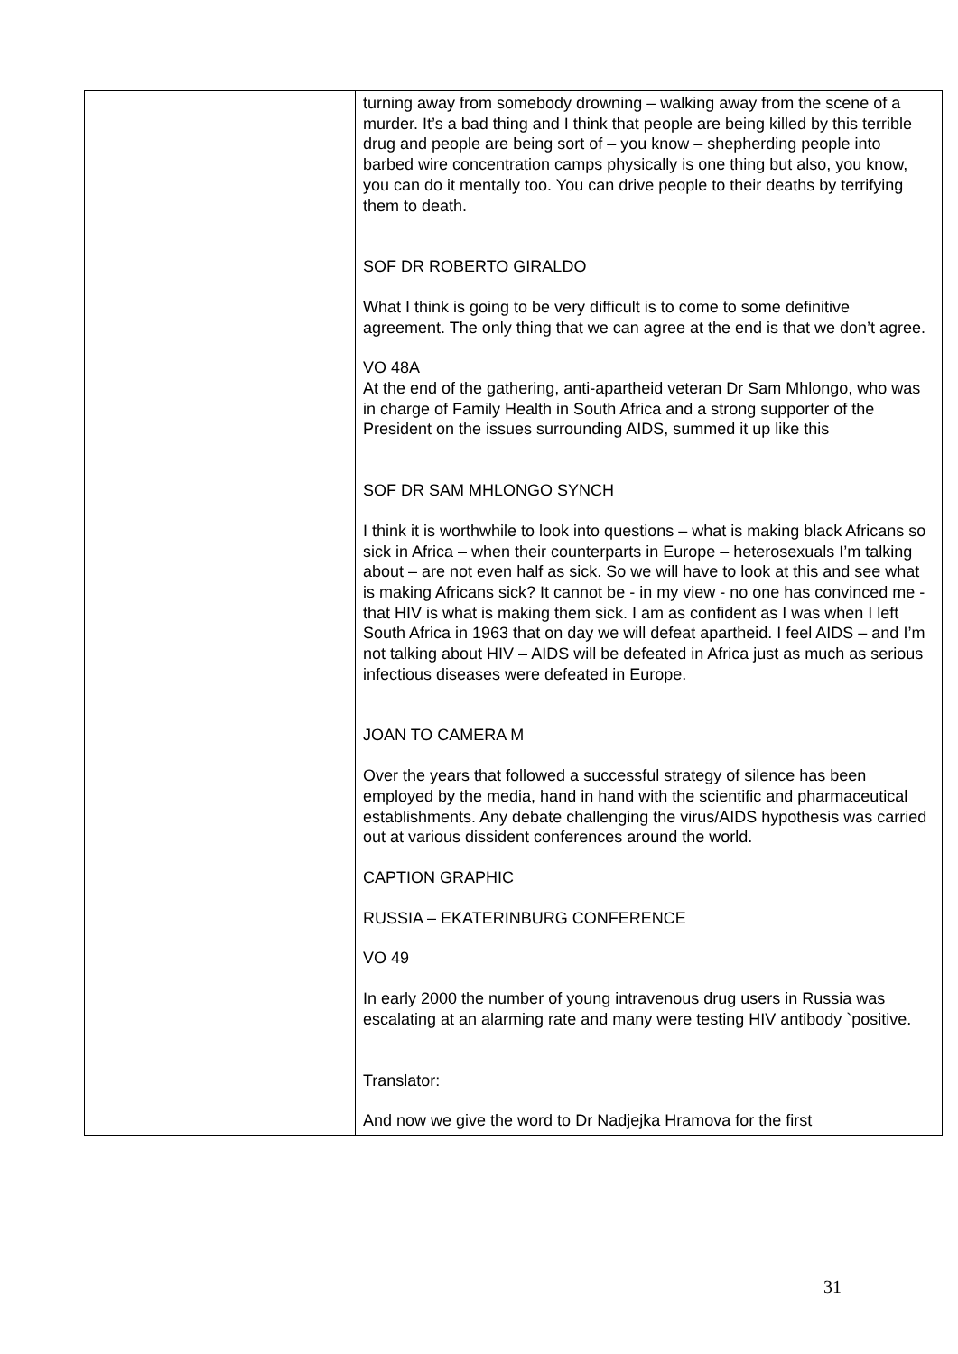| | turning away from somebody drowning – walking away from the scene of a murder. It’s a bad thing and I think that people are being killed by this terrible drug and people are being sort of – you know – shepherding people into barbed wire concentration camps physically is one thing but also, you know, you can do it mentally too. You can drive people to their deaths by terrifying them to death. SOF DR ROBERTO GIRALDO What I think is going to be very difficult is to come to some definitive agreement. The only thing that we can agree at the end is that we don’t agree. VO 48A At the end of the gathering, anti-apartheid veteran Dr Sam Mhlongo, who was in charge of Family Health in South Africa and a strong supporter of the President on the issues surrounding AIDS, summed it up like this SOF DR SAM MHLONGO SYNCH I think it is worthwhile to look into questions – what is making black Africans so sick in Africa – when their counterparts in Europe – heterosexuals I’m talking about – are not even half as sick. So we will have to look at this and see what is making Africans sick? It cannot be - in my view - no one has convinced me - that HIV is what is making them sick. I am as confident as I was when I left South Africa in 1963 that on day we will defeat apartheid. I feel AIDS – and I’m not talking about HIV – AIDS will be defeated in Africa just as much as serious infectious diseases were defeated in Europe. JOAN TO CAMERA M Over the years that followed a successful strategy of silence has been employed by the media, hand in hand with the scientific and pharmaceutical establishments. Any debate challenging the virus/AIDS hypothesis was carried out at various dissident conferences around the world. CAPTION GRAPHIC RUSSIA – EKATERINBURG CONFERENCE VO 49 In early 2000 the number of young intravenous drug users in Russia was escalating at an alarming rate and many were testing HIV antibody `positive. Translator: And now we give the word to Dr Nadjejka Hramova for the first |
31